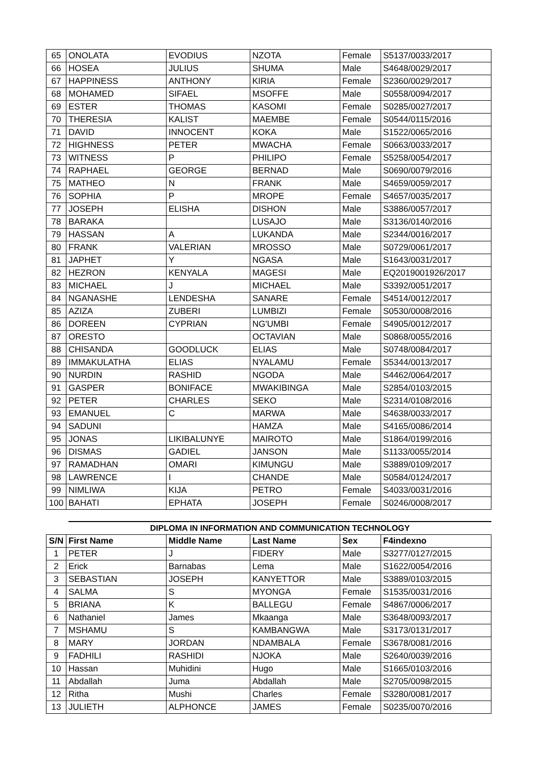| 65 | ONOLATA | EVODIUS | NZOTA | Female | S5137/0033/2017 |
| 66 | HOSEA | JULIUS | SHUMA | Male | S4648/0029/2017 |
| 67 | HAPPINESS | ANTHONY | KIRIA | Female | S2360/0029/2017 |
| 68 | MOHAMED | SIFAEL | MSOFFE | Male | S0558/0094/2017 |
| 69 | ESTER | THOMAS | KASOMI | Female | S0285/0027/2017 |
| 70 | THERESIA | KALIST | MAEMBE | Female | S0544/0115/2016 |
| 71 | DAVID | INNOCENT | KOKA | Male | S1522/0065/2016 |
| 72 | HIGHNESS | PETER | MWACHA | Female | S0663/0033/2017 |
| 73 | WITNESS | P | PHILIPO | Female | S5258/0054/2017 |
| 74 | RAPHAEL | GEORGE | BERNAD | Male | S0690/0079/2016 |
| 75 | MATHEO | N | FRANK | Male | S4659/0059/2017 |
| 76 | SOPHIA | P | MROPE | Female | S4657/0035/2017 |
| 77 | JOSEPH | ELISHA | DISHON | Male | S3886/0057/2017 |
| 78 | BARAKA | | LUSAJO | Male | S3136/0140/2016 |
| 79 | HASSAN | A | LUKANDA | Male | S2344/0016/2017 |
| 80 | FRANK | VALERIAN | MROSSO | Male | S0729/0061/2017 |
| 81 | JAPHET | Y | NGASA | Male | S1643/0031/2017 |
| 82 | HEZRON | KENYALA | MAGESI | Male | EQ2019001926/2017 |
| 83 | MICHAEL | J | MICHAEL | Male | S3392/0051/2017 |
| 84 | NGANASHE | LENDESHA | SANARE | Female | S4514/0012/2017 |
| 85 | AZIZA | ZUBERI | LUMBIZI | Female | S0530/0008/2016 |
| 86 | DOREEN | CYPRIAN | NG'UMBI | Female | S4905/0012/2017 |
| 87 | ORESTO | | OCTAVIAN | Male | S0868/0055/2016 |
| 88 | CHISANDA | GOODLUCK | ELIAS | Male | S0748/0084/2017 |
| 89 | IMMAKULATHA | ELIAS | NYALAMU | Female | S5344/0013/2017 |
| 90 | NURDIN | RASHID | NGODA | Male | S4462/0064/2017 |
| 91 | GASPER | BONIFACE | MWAKIBINGA | Male | S2854/0103/2015 |
| 92 | PETER | CHARLES | SEKO | Male | S2314/0108/2016 |
| 93 | EMANUEL | C | MARWA | Male | S4638/0033/2017 |
| 94 | SADUNI | | HAMZA | Male | S4165/0086/2014 |
| 95 | JONAS | LIKIBALUNYE | MAIROTO | Male | S1864/0199/2016 |
| 96 | DISMAS | GADIEL | JANSON | Male | S1133/0055/2014 |
| 97 | RAMADHAN | OMARI | KIMUNGU | Male | S3889/0109/2017 |
| 98 | LAWRENCE | I | CHANDE | Male | S0584/0124/2017 |
| 99 | NIMLIWA | KIJA | PETRO | Female | S4033/0031/2016 |
| 100 | BAHATI | EPHATA | JOSEPH | Female | S0246/0008/2017 |
DIPLOMA IN INFORMATION AND COMMUNICATION TECHNOLOGY
| S/N | First Name | Middle Name | Last Name | Sex | F4indexno |
| --- | --- | --- | --- | --- | --- |
| 1 | PETER | J | FIDERY | Male | S3277/0127/2015 |
| 2 | Erick | Barnabas | Lema | Male | S1622/0054/2016 |
| 3 | SEBASTIAN | JOSEPH | KANYETTOR | Male | S3889/0103/2015 |
| 4 | SALMA | S | MYONGA | Female | S1535/0031/2016 |
| 5 | BRIANA | K | BALLEGU | Female | S4867/0006/2017 |
| 6 | Nathaniel | James | Mkaanga | Male | S3648/0093/2017 |
| 7 | MSHAMU | S | KAMBANGWA | Male | S3173/0131/2017 |
| 8 | MARY | JORDAN | NDAMBALA | Female | S3678/0081/2016 |
| 9 | FADHILI | RASHIDI | NJOKA | Male | S2640/0039/2016 |
| 10 | Hassan | Muhidini | Hugo | Male | S1665/0103/2016 |
| 11 | Abdallah | Juma | Abdallah | Male | S2705/0098/2015 |
| 12 | Ritha | Mushi | Charles | Female | S3280/0081/2017 |
| 13 | JULIETH | ALPHONCE | JAMES | Female | S0235/0070/2016 |